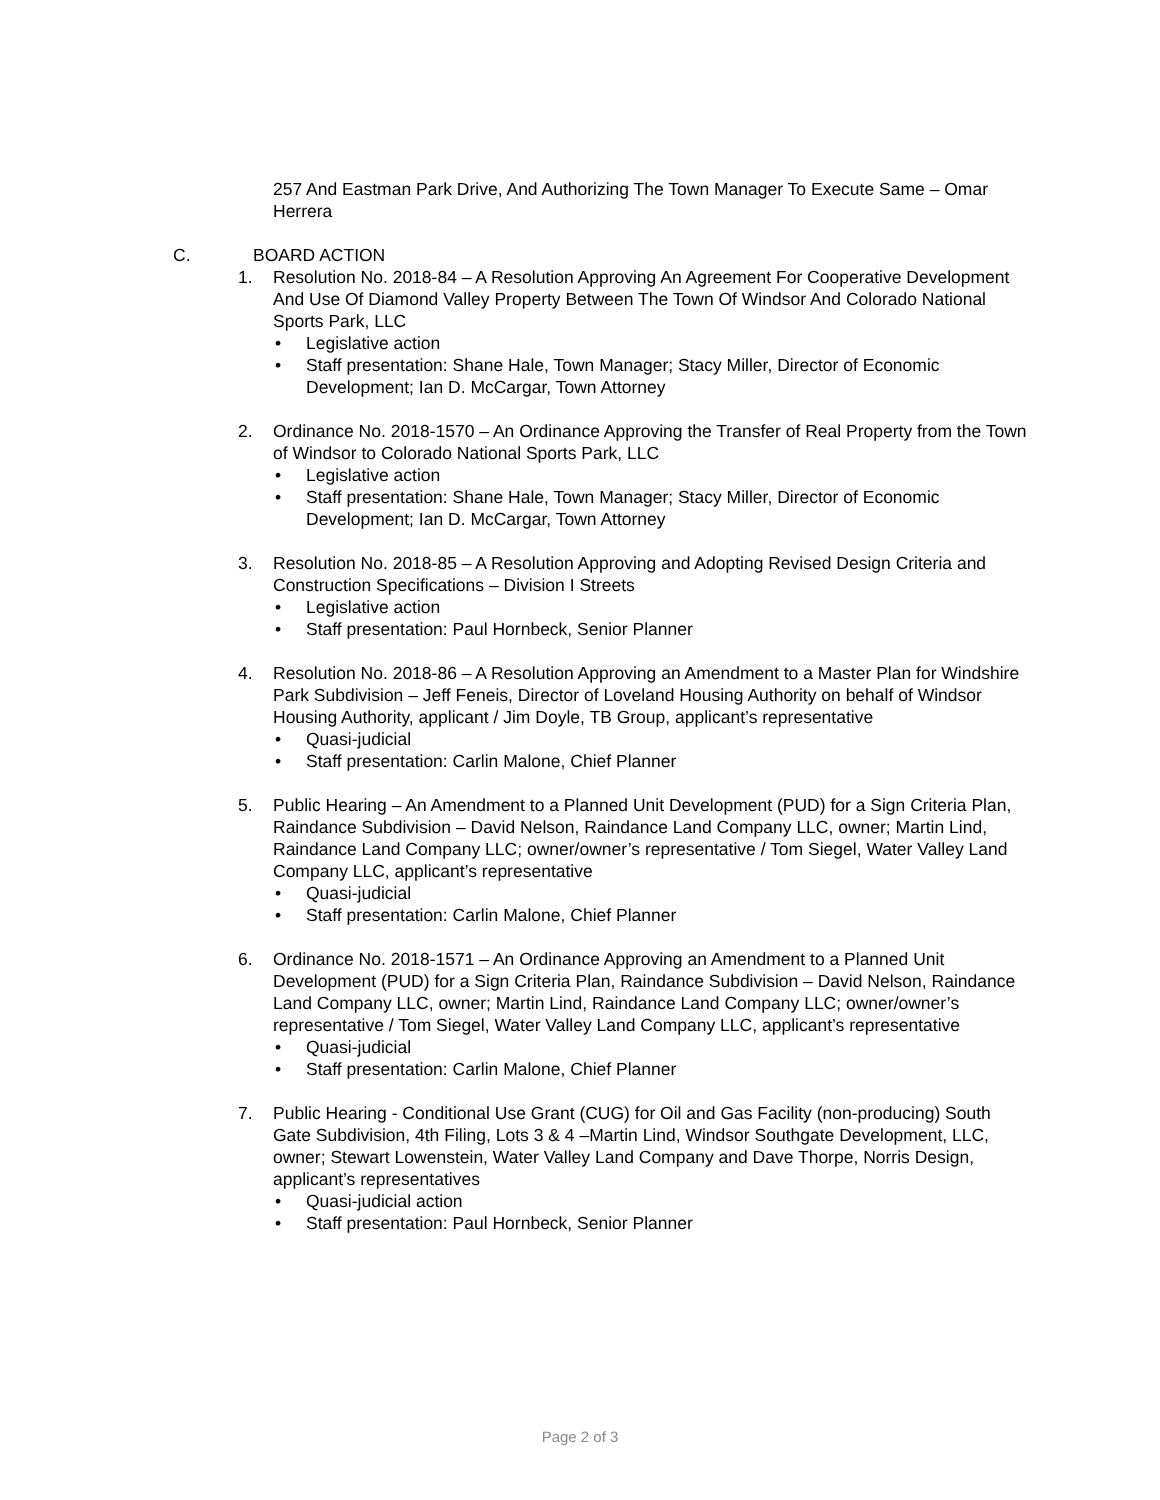257 And Eastman Park Drive, And Authorizing The Town Manager To Execute Same – Omar Herrera
C. BOARD ACTION
1. Resolution No. 2018-84 – A Resolution Approving An Agreement For Cooperative Development And Use Of Diamond Valley Property Between The Town Of Windsor And Colorado National Sports Park, LLC
• Legislative action
• Staff presentation: Shane Hale, Town Manager; Stacy Miller, Director of Economic Development; Ian D. McCargar, Town Attorney
2. Ordinance No. 2018-1570 – An Ordinance Approving the Transfer of Real Property from the Town of Windsor to Colorado National Sports Park, LLC
• Legislative action
• Staff presentation: Shane Hale, Town Manager; Stacy Miller, Director of Economic Development; Ian D. McCargar, Town Attorney
3. Resolution No. 2018-85 – A Resolution Approving and Adopting Revised Design Criteria and Construction Specifications – Division I Streets
• Legislative action
• Staff presentation: Paul Hornbeck, Senior Planner
4. Resolution No. 2018-86 – A Resolution Approving an Amendment to a Master Plan for Windshire Park Subdivision – Jeff Feneis, Director of Loveland Housing Authority on behalf of Windsor Housing Authority, applicant / Jim Doyle, TB Group, applicant’s representative
• Quasi-judicial
• Staff presentation: Carlin Malone, Chief Planner
5. Public Hearing – An Amendment to a Planned Unit Development (PUD) for a Sign Criteria Plan, Raindance Subdivision – David Nelson, Raindance Land Company LLC, owner; Martin Lind, Raindance Land Company LLC; owner/owner’s representative / Tom Siegel, Water Valley Land Company LLC, applicant’s representative
• Quasi-judicial
• Staff presentation: Carlin Malone, Chief Planner
6. Ordinance No. 2018-1571 – An Ordinance Approving an Amendment to a Planned Unit Development (PUD) for a Sign Criteria Plan, Raindance Subdivision – David Nelson, Raindance Land Company LLC, owner; Martin Lind, Raindance Land Company LLC; owner/owner’s representative / Tom Siegel, Water Valley Land Company LLC, applicant’s representative
• Quasi-judicial
• Staff presentation: Carlin Malone, Chief Planner
7. Public Hearing - Conditional Use Grant (CUG) for Oil and Gas Facility (non-producing) South Gate Subdivision, 4th Filing, Lots 3 & 4 –Martin Lind, Windsor Southgate Development, LLC, owner; Stewart Lowenstein, Water Valley Land Company and Dave Thorpe, Norris Design, applicant’s representatives
• Quasi-judicial action
• Staff presentation: Paul Hornbeck, Senior Planner
Page 2 of 3